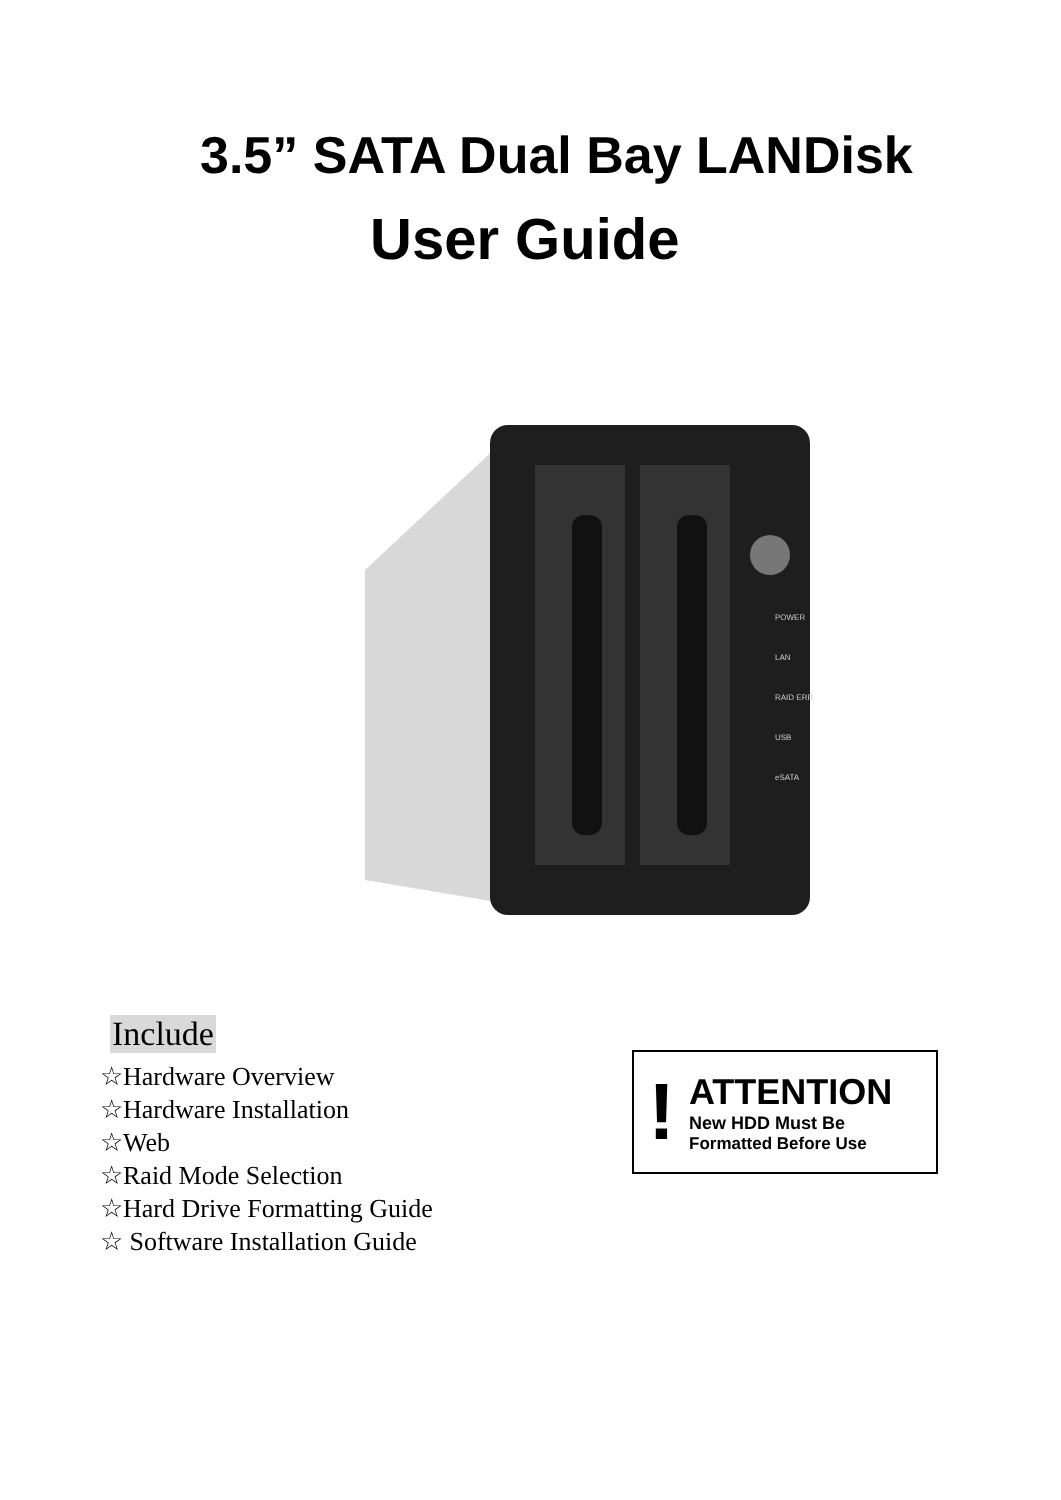3.5” SATA Dual Bay LANDisk
User Guide
POWER
LAN
RAID ERR
USB
eSATA
Include
☆Hardware Overview
☆Hardware Installation
☆Web
☆Raid Mode Selection
☆Hard Drive Formatting Guide
☆ Software Installation Guide
!
ATTENTION
New HDD Must Be
Formatted Before Use